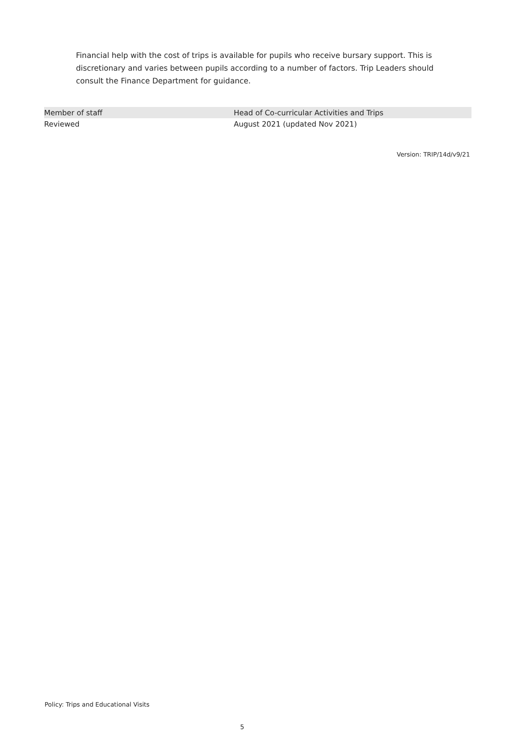Financial help with the cost of trips is available for pupils who receive bursary support. This is discretionary and varies between pupils according to a number of factors. Trip Leaders should consult the Finance Department for guidance.
| Member of staff | Head of Co-curricular Activities and Trips |
| Reviewed | August 2021 (updated Nov 2021) |
Version: TRIP/14d/v9/21
Policy: Trips and Educational Visits
5